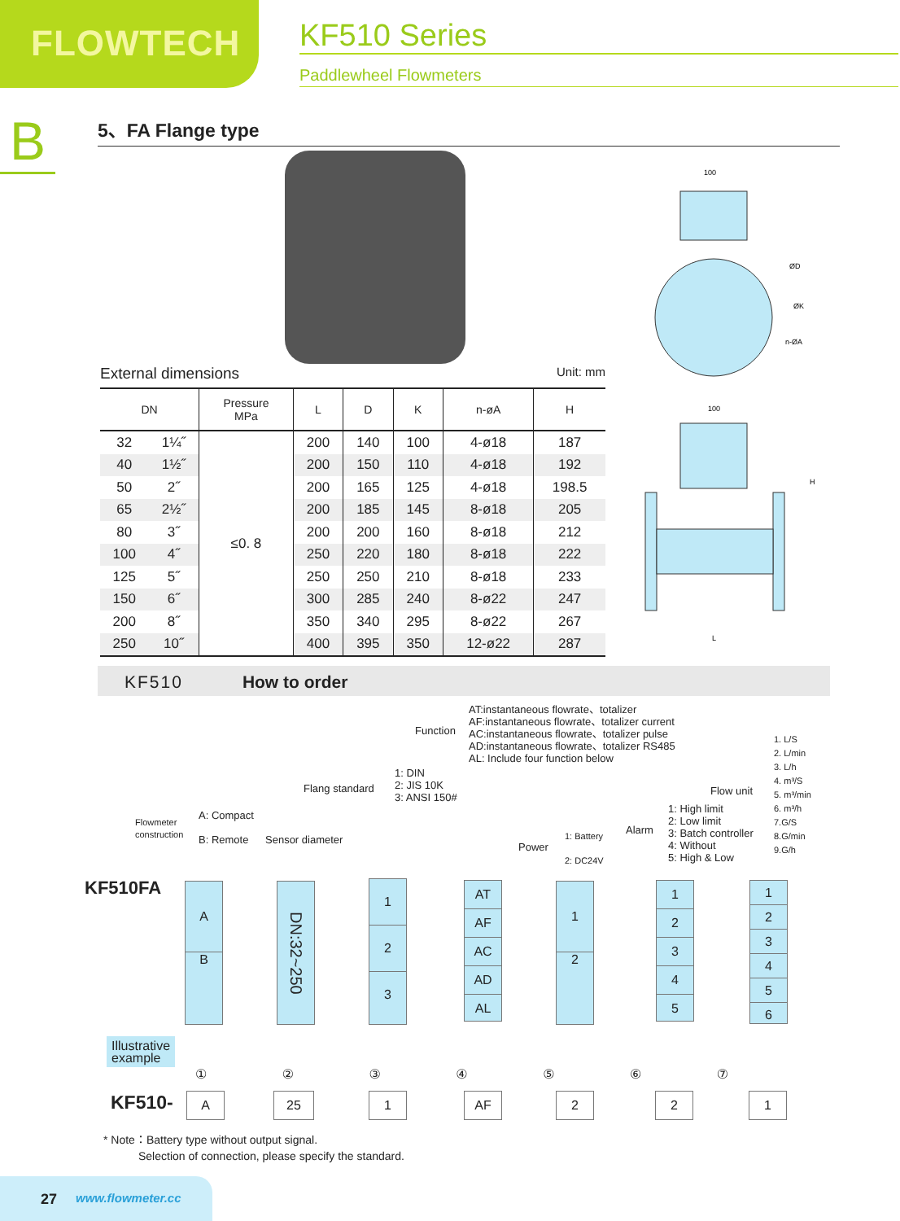FLOWTECH
KF510 Series
Paddlewheel Flowmeters
B 5、FA Flange type
100
100
L
H
ØD
ØK
n-ØA
External dimensions Unit: mm
| DN | | Pressure MPa | L | D | K | n-øA | H |
| --- | --- | --- | --- | --- | --- | --- | --- |
| 32 | 1¼˝ | ≤0. 8 | 200 | 140 | 100 | 4-ø18 | 187 |
| 40 | 1½˝ | | 200 | 150 | 110 | 4-ø18 | 192 |
| 50 | 2˝ | | 200 | 165 | 125 | 4-ø18 | 198.5 |
| 65 | 2½˝ | | 200 | 185 | 145 | 8-ø18 | 205 |
| 80 | 3˝ | | 200 | 200 | 160 | 8-ø18 | 212 |
| 100 | 4˝ | | 250 | 220 | 180 | 8-ø18 | 222 |
| 125 | 5˝ | | 250 | 250 | 210 | 8-ø18 | 233 |
| 150 | 6˝ | | 300 | 285 | 240 | 8-ø22 | 247 |
| 200 | 8˝ | | 350 | 340 | 295 | 8-ø22 | 267 |
| 250 | 10˝ | | 400 | 395 | 350 | 12-ø22 | 287 |
KF510 How to order
Function
AT:instantaneous flowrate、totalizer
AF:instantaneous flowrate、totalizer current
AC:instantaneous flowrate、totalizer pulse
AD:instantaneous flowrate、totalizer RS485
AL: Include four function below
Flang standard
1: DIN
2: JIS 10K
3: ANSI 150#
Flowmeter
construction
A: Compact
B: Remote
Sensor diameter
Power
1: Battery
2: DC24V
Alarm
1: High limit
2: Low limit
3: Batch controller
4: Without
5: High & Low
Flow unit
1. L/S
2. L/min
3. L/h
4. m³/S
5. m³/min
6. m³/h
7.G/S
8.G/min
9.G/h
KF510FA
A
B
DN:32~250
1
2
3
AT
AF
AC
AD
AL
1
2
1
2
3
4
5
1
2
3
4
5
6
Illustrative
example
① ② ③ ④ ⑤ ⑥ ⑦
KF510- A 25 1 AF 2 2 1
* Note：Battery type without output signal.
Selection of connection, please specify the standard.
27 www.flowmeter.cc